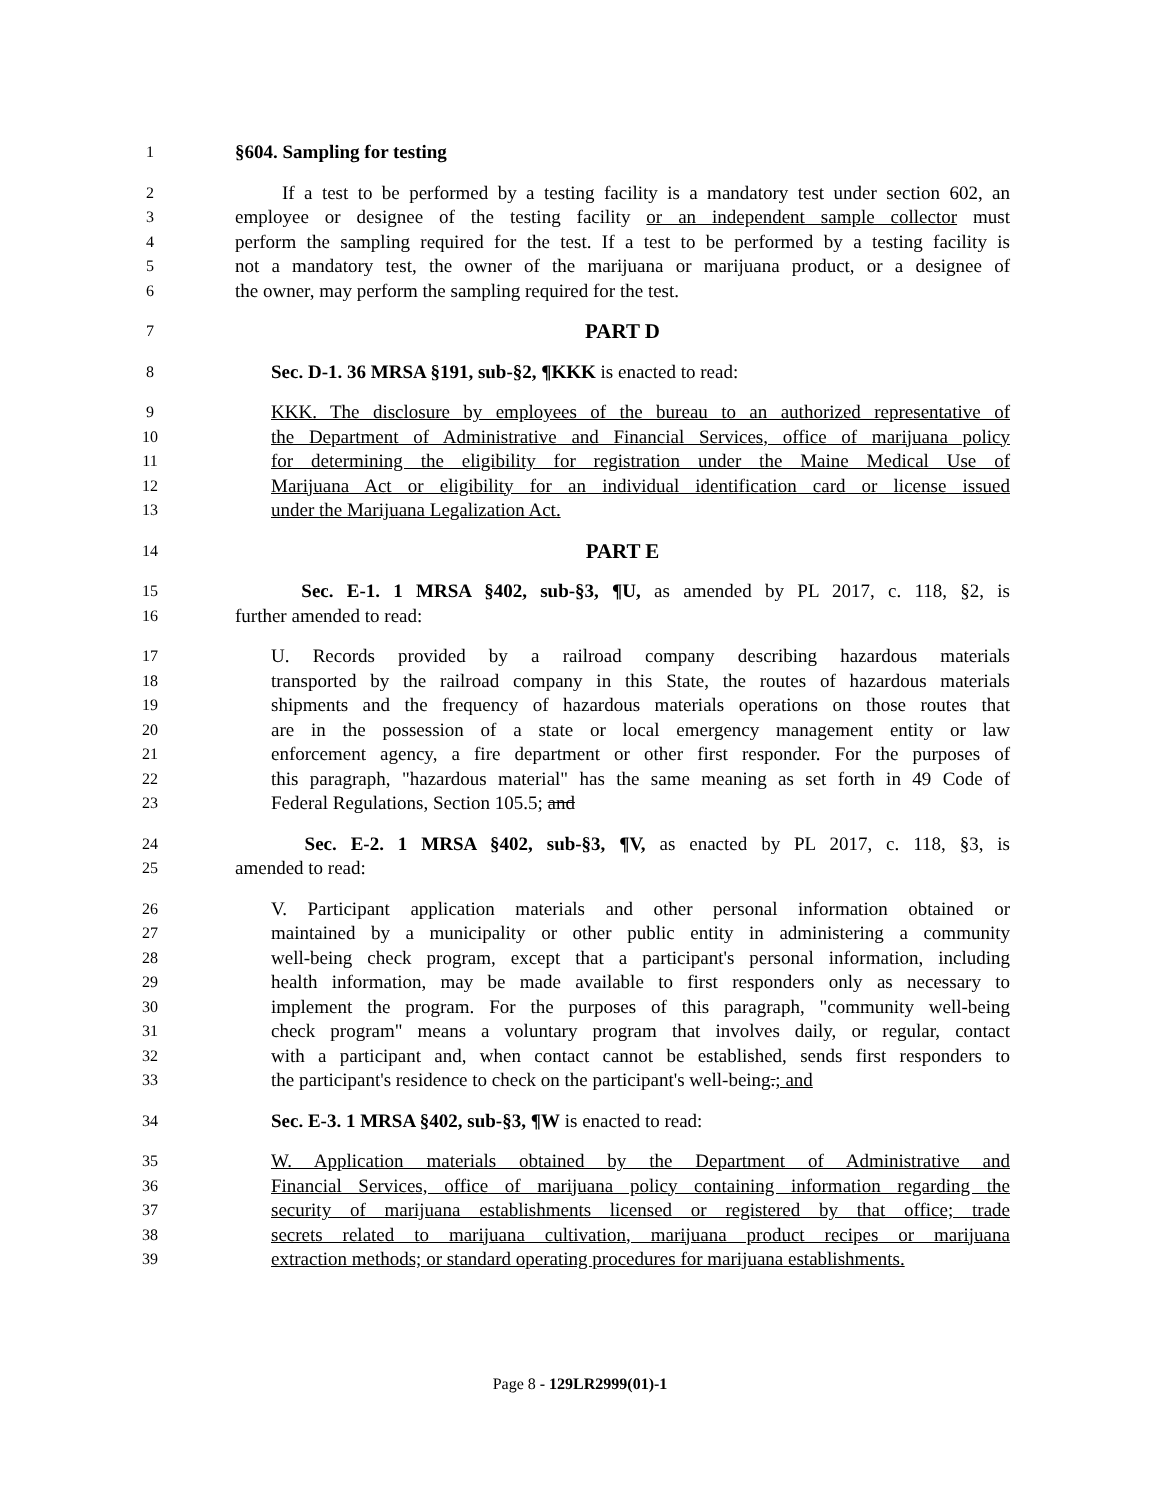1 §604. Sampling for testing
2 If a test to be performed by a testing facility is a mandatory test under section 602, an
3 employee or designee of the testing facility or an independent sample collector must
4 perform the sampling required for the test. If a test to be performed by a testing facility is
5 not a mandatory test, the owner of the marijuana or marijuana product, or a designee of
6 the owner, may perform the sampling required for the test.
7 PART D
8 Sec. D-1. 36 MRSA §191, sub-§2, ¶KKK is enacted to read:
9 KKK. The disclosure by employees of the bureau to an authorized representative of
10 the Department of Administrative and Financial Services, office of marijuana policy
11 for determining the eligibility for registration under the Maine Medical Use of
12 Marijuana Act or eligibility for an individual identification card or license issued
13 under the Marijuana Legalization Act.
14 PART E
15 Sec. E-1. 1 MRSA §402, sub-§3, ¶U, as amended by PL 2017, c. 118, §2, is
16 further amended to read:
17 U. Records provided by a railroad company describing hazardous materials
18 transported by the railroad company in this State, the routes of hazardous materials
19 shipments and the frequency of hazardous materials operations on those routes that
20 are in the possession of a state or local emergency management entity or law
21 enforcement agency, a fire department or other first responder. For the purposes of
22 this paragraph, "hazardous material" has the same meaning as set forth in 49 Code of
23 Federal Regulations, Section 105.5; and
24 Sec. E-2. 1 MRSA §402, sub-§3, ¶V, as enacted by PL 2017, c. 118, §3, is
25 amended to read:
26 V. Participant application materials and other personal information obtained or
27 maintained by a municipality or other public entity in administering a community
28 well-being check program, except that a participant's personal information, including
29 health information, may be made available to first responders only as necessary to
30 implement the program. For the purposes of this paragraph, "community well-being
31 check program" means a voluntary program that involves daily, or regular, contact
32 with a participant and, when contact cannot be established, sends first responders to
33 the participant's residence to check on the participant's well-being.; and
34 Sec. E-3. 1 MRSA §402, sub-§3, ¶W is enacted to read:
35 W. Application materials obtained by the Department of Administrative and
36 Financial Services, office of marijuana policy containing information regarding the
37 security of marijuana establishments licensed or registered by that office; trade
38 secrets related to marijuana cultivation, marijuana product recipes or marijuana
39 extraction methods; or standard operating procedures for marijuana establishments.
Page 8 - 129LR2999(01)-1